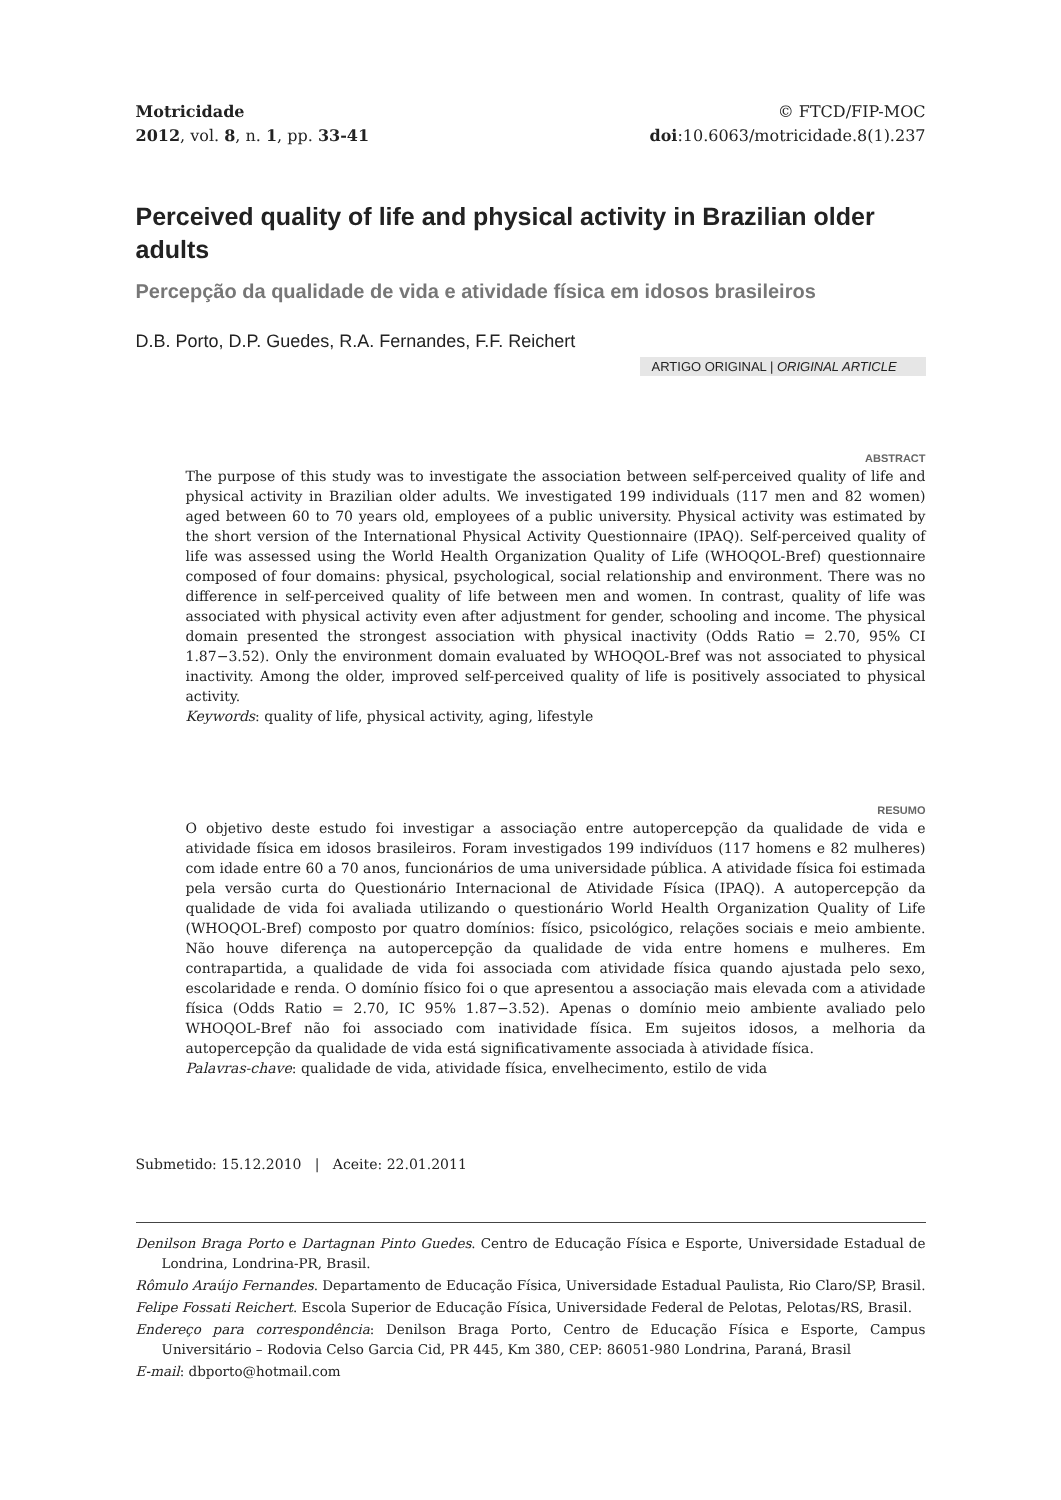Motricidade
2012, vol. 8, n. 1, pp. 33-41
© FTCD/FIP-MOC
doi:10.6063/motricidade.8(1).237
Perceived quality of life and physical activity in Brazilian older adults
Percepção da qualidade de vida e atividade física em idosos brasileiros
D.B. Porto, D.P. Guedes, R.A. Fernandes, F.F. Reichert
ARTIGO ORIGINAL | ORIGINAL ARTICLE
ABSTRACT
The purpose of this study was to investigate the association between self-perceived quality of life and physical activity in Brazilian older adults. We investigated 199 individuals (117 men and 82 women) aged between 60 to 70 years old, employees of a public university. Physical activity was estimated by the short version of the International Physical Activity Questionnaire (IPAQ). Self-perceived quality of life was assessed using the World Health Organization Quality of Life (WHOQOL-Bref) questionnaire composed of four domains: physical, psychological, social relationship and environment. There was no difference in self-perceived quality of life between men and women. In contrast, quality of life was associated with physical activity even after adjustment for gender, schooling and income. The physical domain presented the strongest association with physical inactivity (Odds Ratio = 2.70, 95% CI 1.87−3.52). Only the environment domain evaluated by WHOQOL-Bref was not associated to physical inactivity. Among the older, improved self-perceived quality of life is positively associated to physical activity.
Keywords: quality of life, physical activity, aging, lifestyle
RESUMO
O objetivo deste estudo foi investigar a associação entre autopercepção da qualidade de vida e atividade física em idosos brasileiros. Foram investigados 199 indivíduos (117 homens e 82 mulheres) com idade entre 60 a 70 anos, funcionários de uma universidade pública. A atividade física foi estimada pela versão curta do Questionário Internacional de Atividade Física (IPAQ). A autopercepção da qualidade de vida foi avaliada utilizando o questionário World Health Organization Quality of Life (WHOQOL-Bref) composto por quatro domínios: físico, psicológico, relações sociais e meio ambiente. Não houve diferença na autopercepção da qualidade de vida entre homens e mulheres. Em contrapartida, a qualidade de vida foi associada com atividade física quando ajustada pelo sexo, escolaridade e renda. O domínio físico foi o que apresentou a associação mais elevada com a atividade física (Odds Ratio = 2.70, IC 95% 1.87−3.52). Apenas o domínio meio ambiente avaliado pelo WHOQOL-Bref não foi associado com inatividade física. Em sujeitos idosos, a melhoria da autopercepção da qualidade de vida está significativamente associada à atividade física.
Palavras-chave: qualidade de vida, atividade física, envelhecimento, estilo de vida
Submetido: 15.12.2010 | Aceite: 22.01.2011
Denilson Braga Porto e Dartagnan Pinto Guedes. Centro de Educação Física e Esporte, Universidade Estadual de Londrina, Londrina-PR, Brasil.
Rômulo Araújo Fernandes. Departamento de Educação Física, Universidade Estadual Paulista, Rio Claro/SP, Brasil.
Felipe Fossati Reichert. Escola Superior de Educação Física, Universidade Federal de Pelotas, Pelotas/RS, Brasil.
Endereço para correspondência: Denilson Braga Porto, Centro de Educação Física e Esporte, Campus Universitário – Rodovia Celso Garcia Cid, PR 445, Km 380, CEP: 86051-980 Londrina, Paraná, Brasil
E-mail: dbporto@hotmail.com